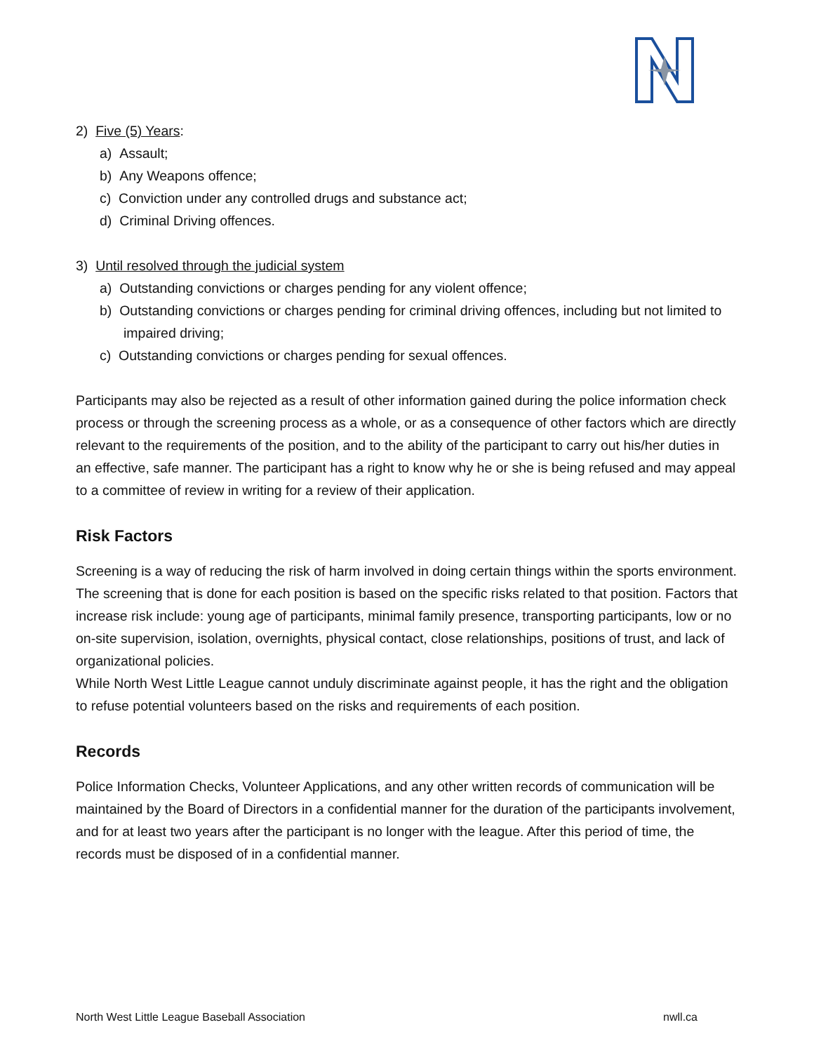2) Five (5) Years:
a) Assault;
b) Any Weapons offence;
c) Conviction under any controlled drugs and substance act;
d) Criminal Driving offences.
3) Until resolved through the judicial system
a) Outstanding convictions or charges pending for any violent offence;
b) Outstanding convictions or charges pending for criminal driving offences, including but not limited to impaired driving;
c) Outstanding convictions or charges pending for sexual offences.
Participants may also be rejected as a result of other information gained during the police information check process or through the screening process as a whole, or as a consequence of other factors which are directly relevant to the requirements of the position, and to the ability of the participant to carry out his/her duties in an effective, safe manner. The participant has a right to know why he or she is being refused and may appeal to a committee of review in writing for a review of their application.
Risk Factors
Screening is a way of reducing the risk of harm involved in doing certain things within the sports environment. The screening that is done for each position is based on the specific risks related to that position. Factors that increase risk include: young age of participants, minimal family presence, transporting participants, low or no on-site supervision, isolation, overnights, physical contact, close relationships, positions of trust, and lack of organizational policies.
While North West Little League cannot unduly discriminate against people, it has the right and the obligation to refuse potential volunteers based on the risks and requirements of each position.
Records
Police Information Checks, Volunteer Applications, and any other written records of communication will be maintained by the Board of Directors in a confidential manner for the duration of the participants involvement, and for at least two years after the participant is no longer with the league. After this period of time, the records must be disposed of in a confidential manner.
North West Little League Baseball Association nwll.ca